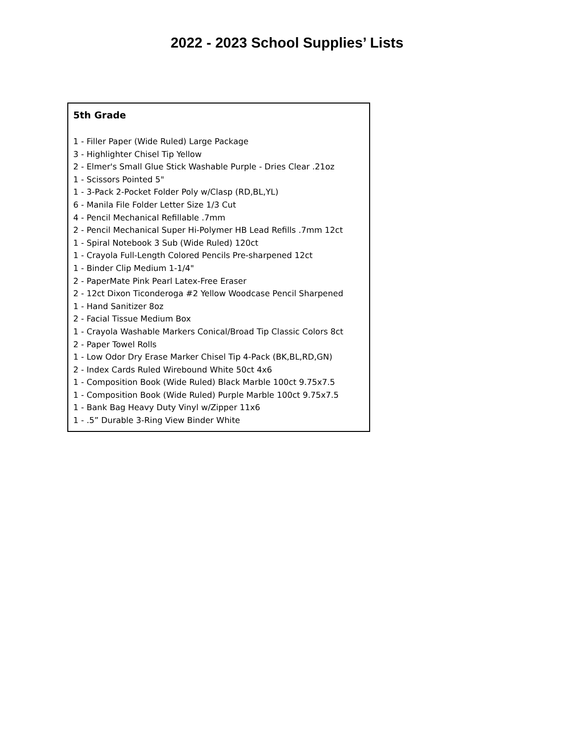2022 - 2023 School Supplies’ Lists
5th Grade
1 - Filler Paper (Wide Ruled) Large Package
3 - Highlighter Chisel Tip Yellow
2 - Elmer's Small Glue Stick Washable Purple - Dries Clear .21oz
1 - Scissors Pointed 5"
1 - 3-Pack 2-Pocket Folder Poly w/Clasp (RD,BL,YL)
6 - Manila File Folder Letter Size 1/3 Cut
4 - Pencil Mechanical Refillable .7mm
2 - Pencil Mechanical Super Hi-Polymer HB Lead Refills .7mm 12ct
1 - Spiral Notebook 3 Sub (Wide Ruled) 120ct
1 - Crayola Full-Length Colored Pencils Pre-sharpened 12ct
1 - Binder Clip Medium 1-1/4"
2 - PaperMate Pink Pearl Latex-Free Eraser
2 - 12ct Dixon Ticonderoga #2 Yellow Woodcase Pencil Sharpened
1 - Hand Sanitizer 8oz
2 - Facial Tissue Medium Box
1 - Crayola Washable Markers Conical/Broad Tip Classic Colors 8ct
2 - Paper Towel Rolls
1 - Low Odor Dry Erase Marker Chisel Tip 4-Pack (BK,BL,RD,GN)
2 - Index Cards Ruled Wirebound White 50ct 4x6
1 - Composition Book (Wide Ruled) Black Marble 100ct 9.75x7.5
1 - Composition Book (Wide Ruled) Purple Marble 100ct 9.75x7.5
1 - Bank Bag Heavy Duty Vinyl w/Zipper 11x6
1 - .5” Durable 3-Ring View Binder White